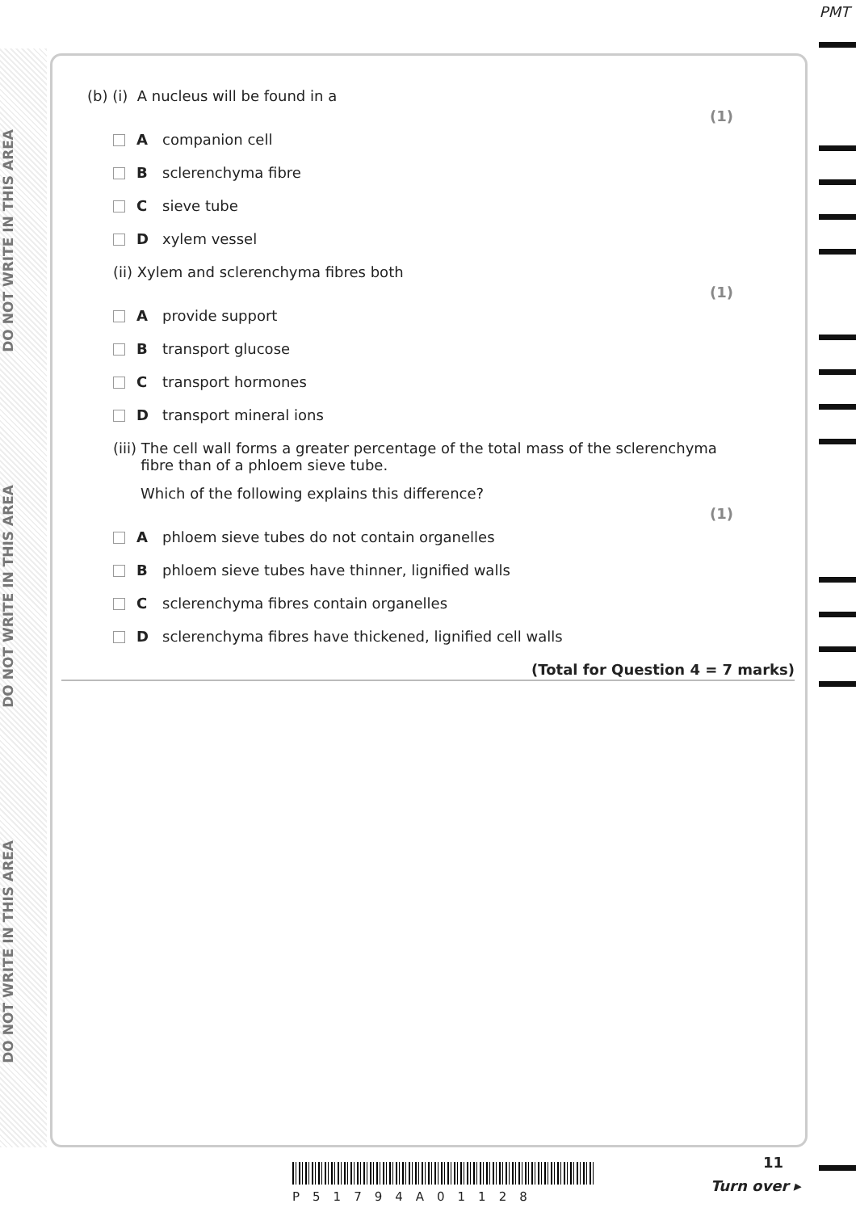PMT
DO NOT WRITE IN THIS AREA
DO NOT WRITE IN THIS AREA
DO NOT WRITE IN THIS AREA
(b) (i) A nucleus will be found in a
(1)
Acompanion cell
Bsclerenchyma fibre
Csieve tube
Dxylem vessel
(ii) Xylem and sclerenchyma fibres both
(1)
Aprovide support
Btransport glucose
Ctransport hormones
Dtransport mineral ions
(iii) The cell wall forms a greater percentage of the total mass of the sclerenchyma
fibre than of a phloem sieve tube.
Which of the following explains this difference?
(1)
Aphloem sieve tubes do not contain organelles
Bphloem sieve tubes have thinner, lignified walls
Csclerenchyma fibres contain organelles
Dsclerenchyma fibres have thickened, lignified cell walls
(Total for Question 4 = 7 marks)
P51794A01128
11
Turn over ▸